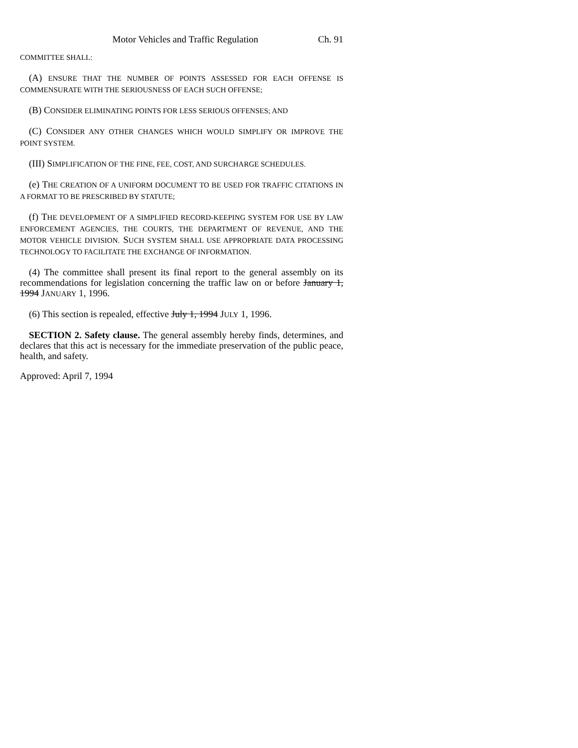Motor Vehicles and Traffic Regulation Ch. 91
COMMITTEE SHALL:
(A) ENSURE THAT THE NUMBER OF POINTS ASSESSED FOR EACH OFFENSE IS COMMENSURATE WITH THE SERIOUSNESS OF EACH SUCH OFFENSE;
(B) CONSIDER ELIMINATING POINTS FOR LESS SERIOUS OFFENSES; AND
(C) CONSIDER ANY OTHER CHANGES WHICH WOULD SIMPLIFY OR IMPROVE THE POINT SYSTEM.
(III) SIMPLIFICATION OF THE FINE, FEE, COST, AND SURCHARGE SCHEDULES.
(e) THE CREATION OF A UNIFORM DOCUMENT TO BE USED FOR TRAFFIC CITATIONS IN A FORMAT TO BE PRESCRIBED BY STATUTE;
(f) THE DEVELOPMENT OF A SIMPLIFIED RECORD-KEEPING SYSTEM FOR USE BY LAW ENFORCEMENT AGENCIES, THE COURTS, THE DEPARTMENT OF REVENUE, AND THE MOTOR VEHICLE DIVISION. SUCH SYSTEM SHALL USE APPROPRIATE DATA PROCESSING TECHNOLOGY TO FACILITATE THE EXCHANGE OF INFORMATION.
(4) The committee shall present its final report to the general assembly on its recommendations for legislation concerning the traffic law on or before January 1, 1994 JANUARY 1, 1996.
(6) This section is repealed, effective July 1, 1994 JULY 1, 1996.
SECTION 2. Safety clause. The general assembly hereby finds, determines, and declares that this act is necessary for the immediate preservation of the public peace, health, and safety.
Approved: April 7, 1994